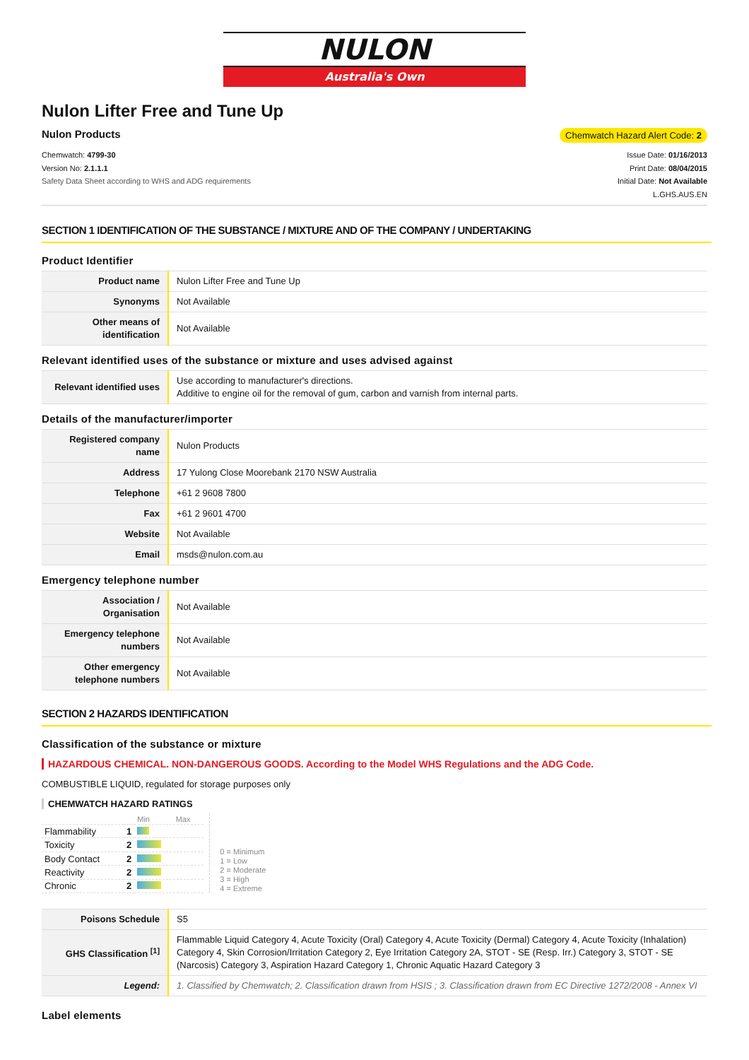NULON
Australia's Own
Nulon Lifter Free and Tune Up
Nulon Products Chemwatch Hazard Alert Code: 2
Chemwatch: 4799-30
Version No: 2.1.1.1
Safety Data Sheet according to WHS and ADG requirements
Issue Date: 01/16/2013
Print Date: 08/04/2015
Initial Date: Not Available
L.GHS.AUS.EN
SECTION 1 IDENTIFICATION OF THE SUBSTANCE / MIXTURE AND OF THE COMPANY / UNDERTAKING
Product Identifier
| Product name | Nulon Lifter Free and Tune Up |
| Synonyms | Not Available |
| Other means of identification | Not Available |
Relevant identified uses of the substance or mixture and uses advised against
| Relevant identified uses | Use according to manufacturer's directions. Additive to engine oil for the removal of gum, carbon and varnish from internal parts. |
Details of the manufacturer/importer
| Registered company name | Nulon Products |
| Address | 17 Yulong Close Moorebank 2170 NSW Australia |
| Telephone | +61 2 9608 7800 |
| Fax | +61 2 9601 4700 |
| Website | Not Available |
| Email | msds@nulon.com.au |
Emergency telephone number
| Association / Organisation | Not Available |
| Emergency telephone numbers | Not Available |
| Other emergency telephone numbers | Not Available |
SECTION 2 HAZARDS IDENTIFICATION
Classification of the substance or mixture
HAZARDOUS CHEMICAL. NON-DANGEROUS GOODS. According to the Model WHS Regulations and the ADG Code.
COMBUSTIBLE LIQUID, regulated for storage purposes only
CHEMWATCH HAZARD RATINGS
| | | Min Max |
| Flammability | 1 | |
| Toxicity | 2 | |
| Body Contact | 2 | |
| Reactivity | 2 | |
| Chronic | 2 | |
0 = Minimum
1 = Low
2 = Moderate
3 = High
4 = Extreme
| Poisons Schedule | S5 |
| GHS Classification <sup>[1]</sup> | Flammable Liquid Category 4, Acute Toxicity (Oral) Category 4, Acute Toxicity (Dermal) Category 4, Acute Toxicity (Inhalation) Category 4, Skin Corrosion/Irritation Category 2, Eye Irritation Category 2A, STOT - SE (Resp. Irr.) Category 3, STOT - SE (Narcosis) Category 3, Aspiration Hazard Category 1, Chronic Aquatic Hazard Category 3 |
| Legend: | 1. Classified by Chemwatch; 2. Classification drawn from HSIS ; 3. Classification drawn from EC Directive 1272/2008 - Annex VI |
Label elements